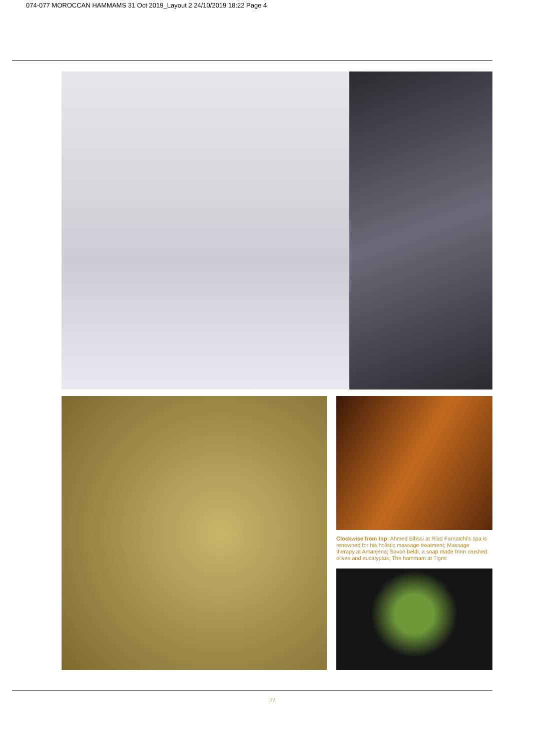074-077 MOROCCAN HAMMAMS 31 Oct 2019_Layout 2 24/10/2019 18:22 Page 4
Clockwise from top: Ahmed Bihssi at Riad Farnatchi's spa is renowned for his holistic massage treatment; Massage therapy at Amanjena; Savon beldi, a soap made from crushed olives and eucalyptus; The hammam at Tigmi
77